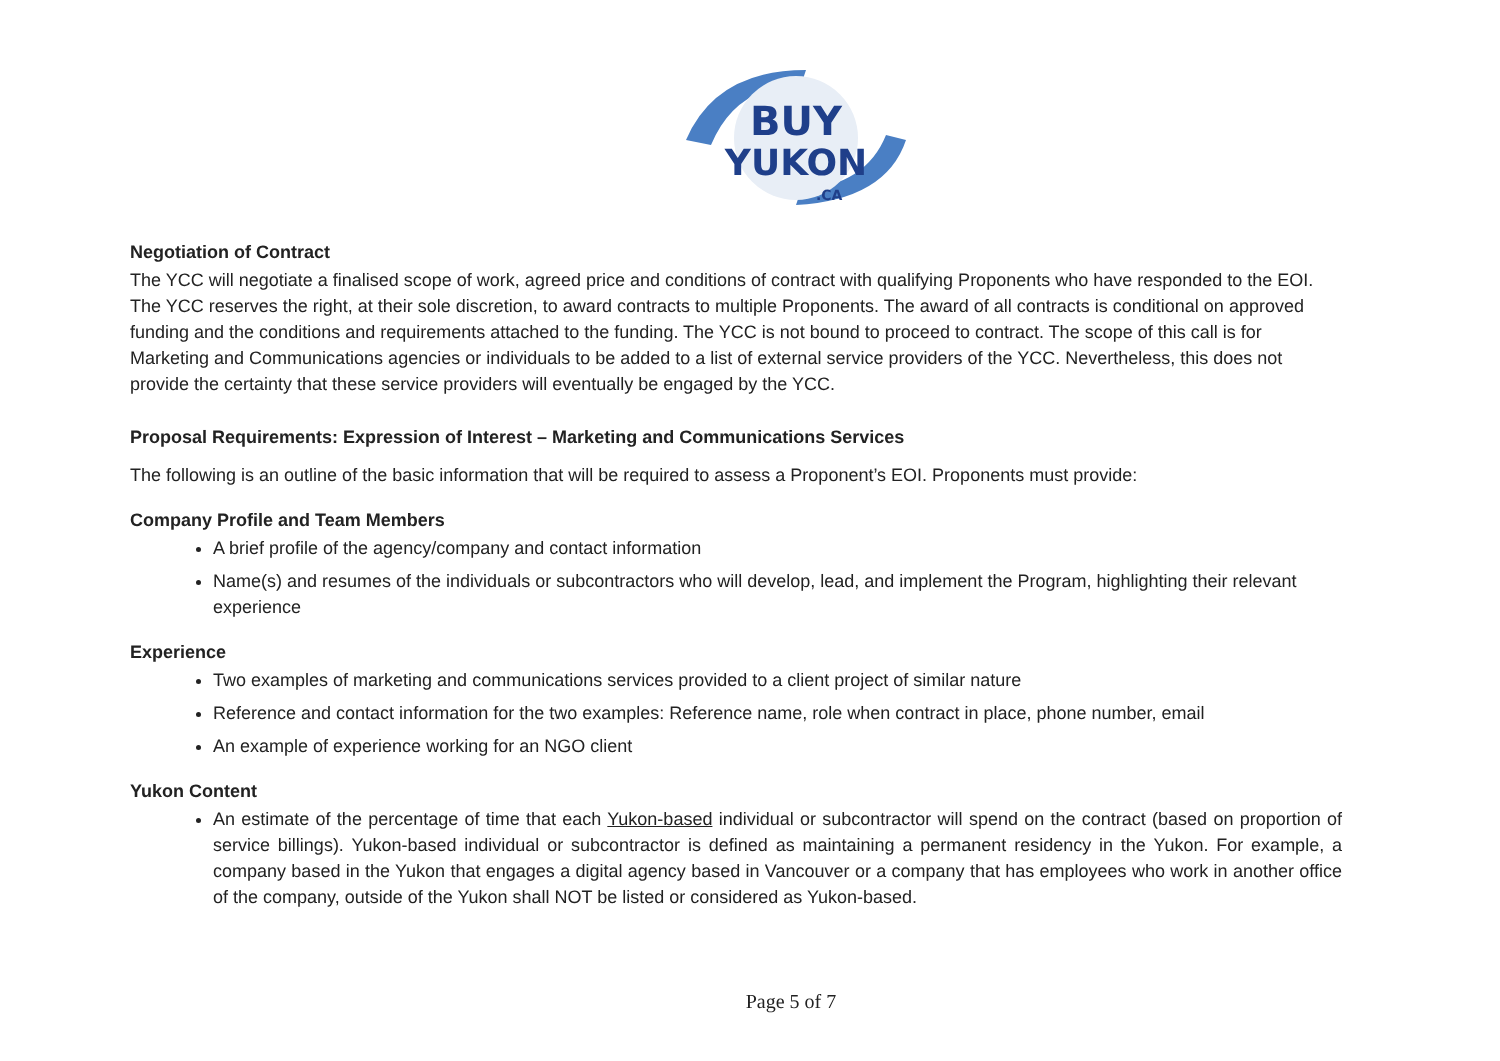BUY
YUKON
.CA
Negotiation of Contract
The YCC will negotiate a finalised scope of work, agreed price and conditions of contract with qualifying Proponents who have responded to the EOI. The YCC reserves the right, at their sole discretion, to award contracts to multiple Proponents. The award of all contracts is conditional on approved funding and the conditions and requirements attached to the funding. The YCC is not bound to proceed to contract. The scope of this call is for Marketing and Communications agencies or individuals to be added to a list of external service providers of the YCC. Nevertheless, this does not provide the certainty that these service providers will eventually be engaged by the YCC.
Proposal Requirements: Expression of Interest – Marketing and Communications Services
The following is an outline of the basic information that will be required to assess a Proponent’s EOI. Proponents must provide:
Company Profile and Team Members
A brief profile of the agency/company and contact information
Name(s) and resumes of the individuals or subcontractors who will develop, lead, and implement the Program, highlighting their relevant experience
Experience
Two examples of marketing and communications services provided to a client project of similar nature
Reference and contact information for the two examples: Reference name, role when contract in place, phone number, email
An example of experience working for an NGO client
Yukon Content
An estimate of the percentage of time that each Yukon-based individual or subcontractor will spend on the contract (based on proportion of service billings). Yukon-based individual or subcontractor is defined as maintaining a permanent residency in the Yukon. For example, a company based in the Yukon that engages a digital agency based in Vancouver or a company that has employees who work in another office of the company, outside of the Yukon shall NOT be listed or considered as Yukon-based.
Page 5 of 7